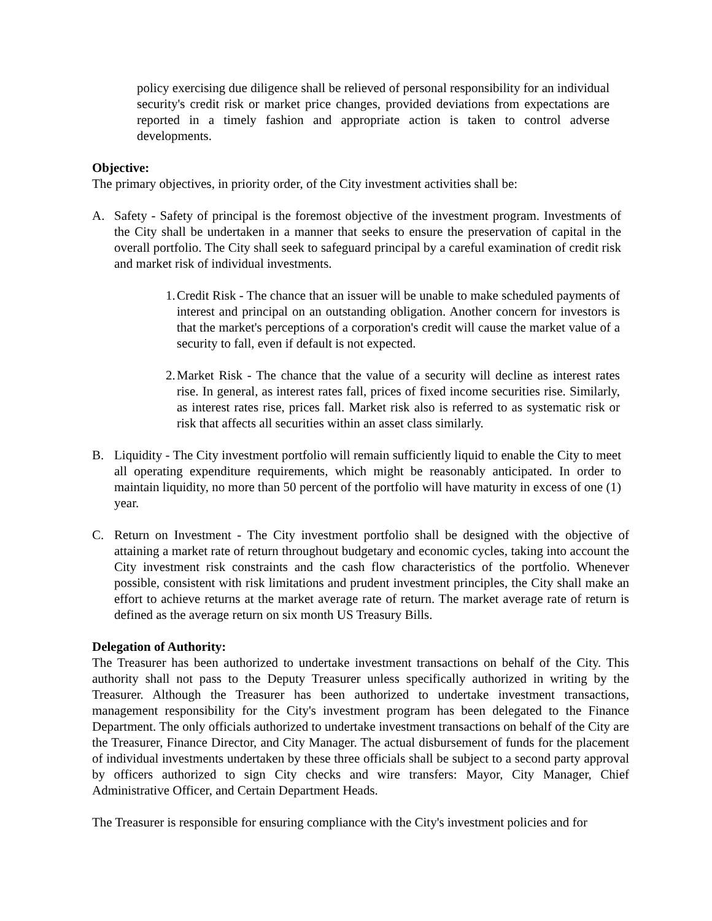policy exercising due diligence shall be relieved of personal responsibility for an individual security's credit risk or market price changes, provided deviations from expectations are reported in a timely fashion and appropriate action is taken to control adverse developments.
Objective:
The primary objectives, in priority order, of the City investment activities shall be:
A. Safety - Safety of principal is the foremost objective of the investment program. Investments of the City shall be undertaken in a manner that seeks to ensure the preservation of capital in the overall portfolio. The City shall seek to safeguard principal by a careful examination of credit risk and market risk of individual investments.
1. Credit Risk - The chance that an issuer will be unable to make scheduled payments of interest and principal on an outstanding obligation. Another concern for investors is that the market's perceptions of a corporation's credit will cause the market value of a security to fall, even if default is not expected.
2. Market Risk - The chance that the value of a security will decline as interest rates rise. In general, as interest rates fall, prices of fixed income securities rise. Similarly, as interest rates rise, prices fall. Market risk also is referred to as systematic risk or risk that affects all securities within an asset class similarly.
B. Liquidity - The City investment portfolio will remain sufficiently liquid to enable the City to meet all operating expenditure requirements, which might be reasonably anticipated. In order to maintain liquidity, no more than 50 percent of the portfolio will have maturity in excess of one (1) year.
C. Return on Investment - The City investment portfolio shall be designed with the objective of attaining a market rate of return throughout budgetary and economic cycles, taking into account the City investment risk constraints and the cash flow characteristics of the portfolio. Whenever possible, consistent with risk limitations and prudent investment principles, the City shall make an effort to achieve returns at the market average rate of return. The market average rate of return is defined as the average return on six month US Treasury Bills.
Delegation of Authority:
The Treasurer has been authorized to undertake investment transactions on behalf of the City. This authority shall not pass to the Deputy Treasurer unless specifically authorized in writing by the Treasurer. Although the Treasurer has been authorized to undertake investment transactions, management responsibility for the City's investment program has been delegated to the Finance Department. The only officials authorized to undertake investment transactions on behalf of the City are the Treasurer, Finance Director, and City Manager. The actual disbursement of funds for the placement of individual investments undertaken by these three officials shall be subject to a second party approval by officers authorized to sign City checks and wire transfers: Mayor, City Manager, Chief Administrative Officer, and Certain Department Heads.
The Treasurer is responsible for ensuring compliance with the City's investment policies and for